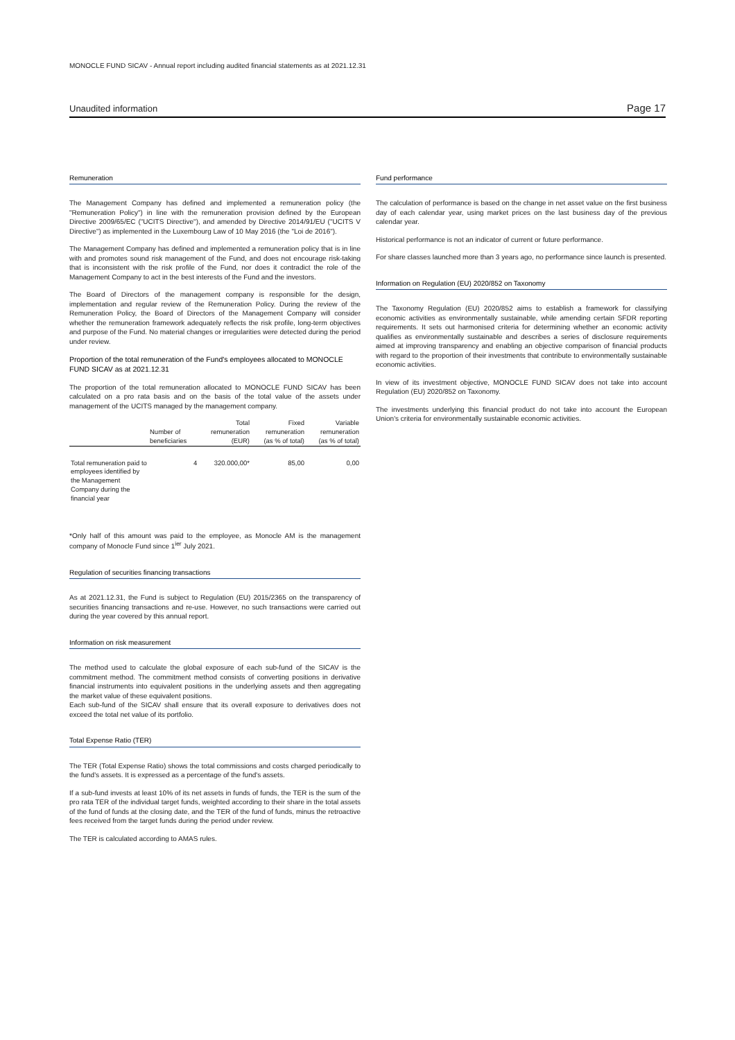MONOCLE FUND SICAV - Annual report including audited financial statements as at 2021.12.31
Unaudited information Page 17
Remuneration
The Management Company has defined and implemented a remuneration policy (the "Remuneration Policy") in line with the remuneration provision defined by the European Directive 2009/65/EC ("UCITS Directive"), and amended by Directive 2014/91/EU ("UCITS V Directive") as implemented in the Luxembourg Law of 10 May 2016 (the "Loi de 2016").
The Management Company has defined and implemented a remuneration policy that is in line with and promotes sound risk management of the Fund, and does not encourage risk-taking that is inconsistent with the risk profile of the Fund, nor does it contradict the role of the Management Company to act in the best interests of the Fund and the investors.
The Board of Directors of the management company is responsible for the design, implementation and regular review of the Remuneration Policy. During the review of the Remuneration Policy, the Board of Directors of the Management Company will consider whether the remuneration framework adequately reflects the risk profile, long-term objectives and purpose of the Fund. No material changes or irregularities were detected during the period under review.
Proportion of the total remuneration of the Fund's employees allocated to MONOCLE FUND SICAV as at 2021.12.31
The proportion of the total remuneration allocated to MONOCLE FUND SICAV has been calculated on a pro rata basis and on the basis of the total value of the assets under management of the UCITS managed by the management company.
| | Number of beneficiaries | Total remuneration (EUR) | Fixed remuneration (as % of total) | Variable remuneration (as % of total) |
| --- | --- | --- | --- | --- |
| Total remuneration paid to employees identified by the Management Company during the financial year | 4 | 320.000,00* | 85,00 | 0,00 |
*Only half of this amount was paid to the employee, as Monocle AM is the management company of Monocle Fund since 1<sup>ier</sup> July 2021.
Regulation of securities financing transactions
As at 2021.12.31, the Fund is subject to Regulation (EU) 2015/2365 on the transparency of securities financing transactions and re-use. However, no such transactions were carried out during the year covered by this annual report.
Information on risk measurement
The method used to calculate the global exposure of each sub-fund of the SICAV is the commitment method. The commitment method consists of converting positions in derivative financial instruments into equivalent positions in the underlying assets and then aggregating the market value of these equivalent positions.
Each sub-fund of the SICAV shall ensure that its overall exposure to derivatives does not exceed the total net value of its portfolio.
Total Expense Ratio (TER)
The TER (Total Expense Ratio) shows the total commissions and costs charged periodically to the fund's assets. It is expressed as a percentage of the fund's assets.
If a sub-fund invests at least 10% of its net assets in funds of funds, the TER is the sum of the pro rata TER of the individual target funds, weighted according to their share in the total assets of the fund of funds at the closing date, and the TER of the fund of funds, minus the retroactive fees received from the target funds during the period under review.
The TER is calculated according to AMAS rules.
Fund performance
The calculation of performance is based on the change in net asset value on the first business day of each calendar year, using market prices on the last business day of the previous calendar year.
Historical performance is not an indicator of current or future performance.
For share classes launched more than 3 years ago, no performance since launch is presented.
Information on Regulation (EU) 2020/852 on Taxonomy
The Taxonomy Regulation (EU) 2020/852 aims to establish a framework for classifying economic activities as environmentally sustainable, while amending certain SFDR reporting requirements. It sets out harmonised criteria for determining whether an economic activity qualifies as environmentally sustainable and describes a series of disclosure requirements aimed at improving transparency and enabling an objective comparison of financial products with regard to the proportion of their investments that contribute to environmentally sustainable economic activities.
In view of its investment objective, MONOCLE FUND SICAV does not take into account Regulation (EU) 2020/852 on Taxonomy.
The investments underlying this financial product do not take into account the European Union's criteria for environmentally sustainable economic activities.